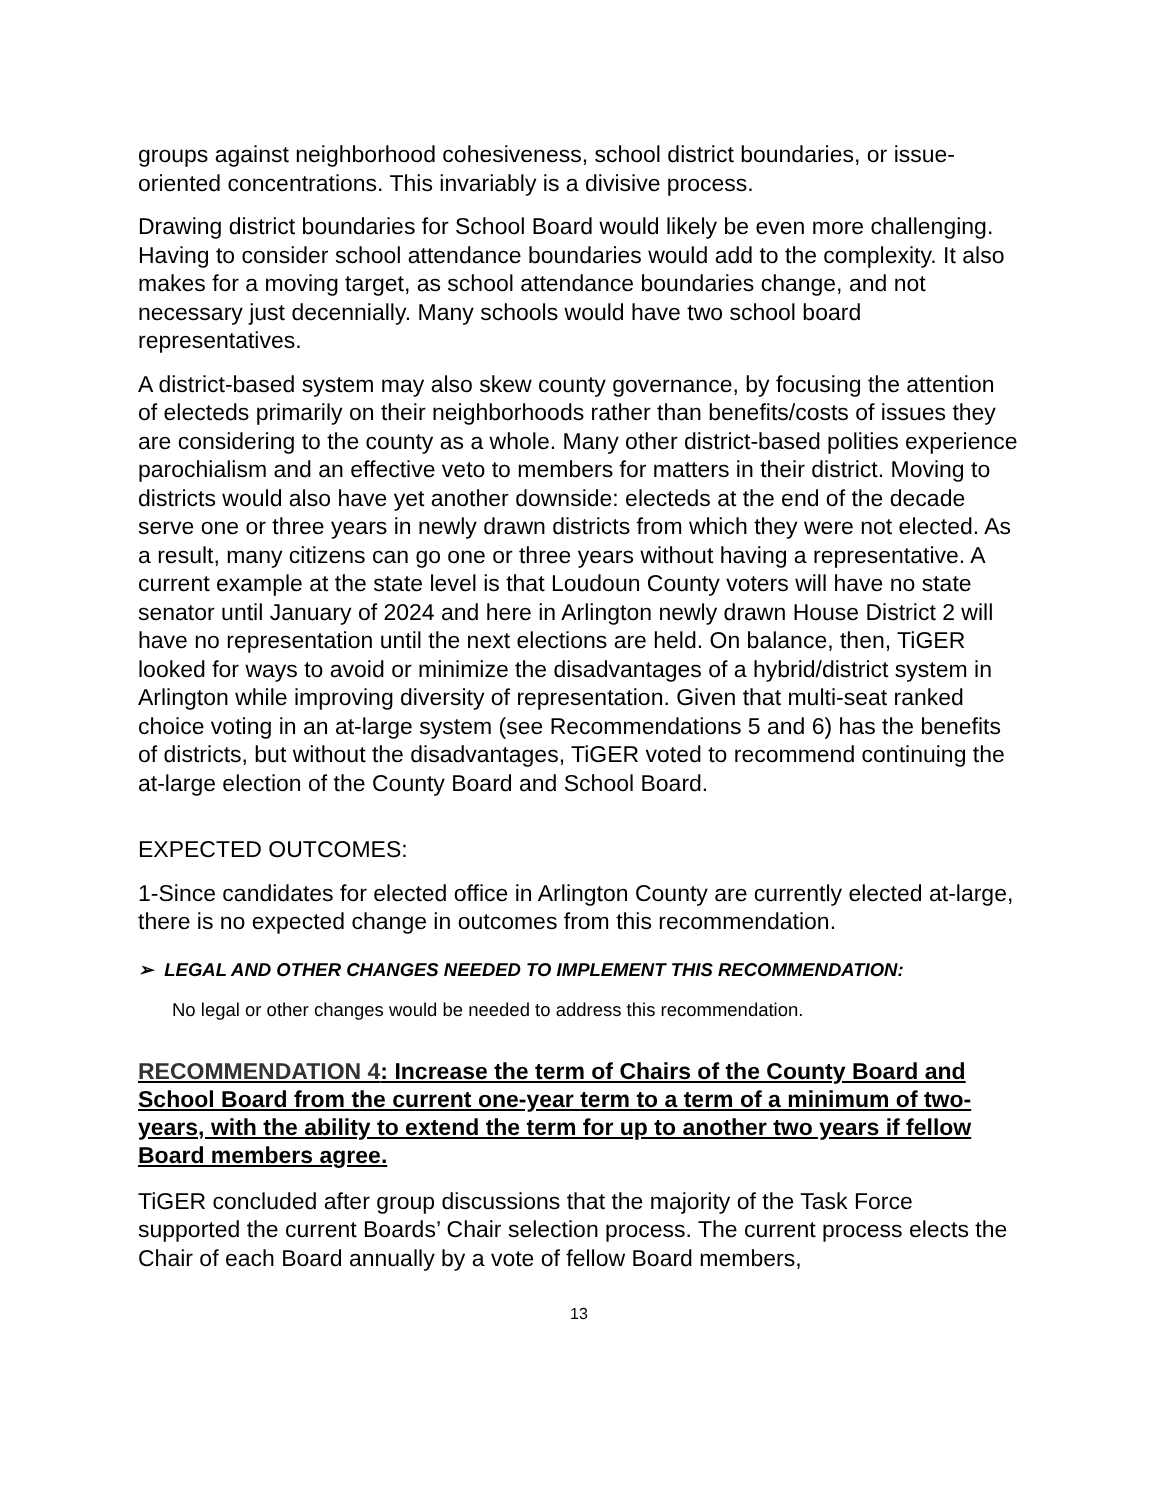groups against neighborhood cohesiveness, school district boundaries, or issue-oriented concentrations. This invariably is a divisive process.
Drawing district boundaries for School Board would likely be even more challenging. Having to consider school attendance boundaries would add to the complexity. It also makes for a moving target, as school attendance boundaries change, and not necessary just decennially. Many schools would have two school board representatives.
A district-based system may also skew county governance, by focusing the attention of electeds primarily on their neighborhoods rather than benefits/costs of issues they are considering to the county as a whole. Many other district-based polities experience parochialism and an effective veto to members for matters in their district. Moving to districts would also have yet another downside: electeds at the end of the decade serve one or three years in newly drawn districts from which they were not elected. As a result, many citizens can go one or three years without having a representative. A current example at the state level is that Loudoun County voters will have no state senator until January of 2024 and here in Arlington newly drawn House District 2 will have no representation until the next elections are held. On balance, then, TiGER looked for ways to avoid or minimize the disadvantages of a hybrid/district system in Arlington while improving diversity of representation. Given that multi-seat ranked choice voting in an at-large system (see Recommendations 5 and 6) has the benefits of districts, but without the disadvantages, TiGER voted to recommend continuing the at-large election of the County Board and School Board.
EXPECTED OUTCOMES:
1-Since candidates for elected office in Arlington County are currently elected at-large, there is no expected change in outcomes from this recommendation.
➢ LEGAL AND OTHER CHANGES NEEDED TO IMPLEMENT THIS RECOMMENDATION:
No legal or other changes would be needed to address this recommendation.
RECOMMENDATION 4: Increase the term of Chairs of the County Board and School Board from the current one-year term to a term of a minimum of two-years, with the ability to extend the term for up to another two years if fellow Board members agree.
TiGER concluded after group discussions that the majority of the Task Force supported the current Boards’ Chair selection process. The current process elects the Chair of each Board annually by a vote of fellow Board members,
13